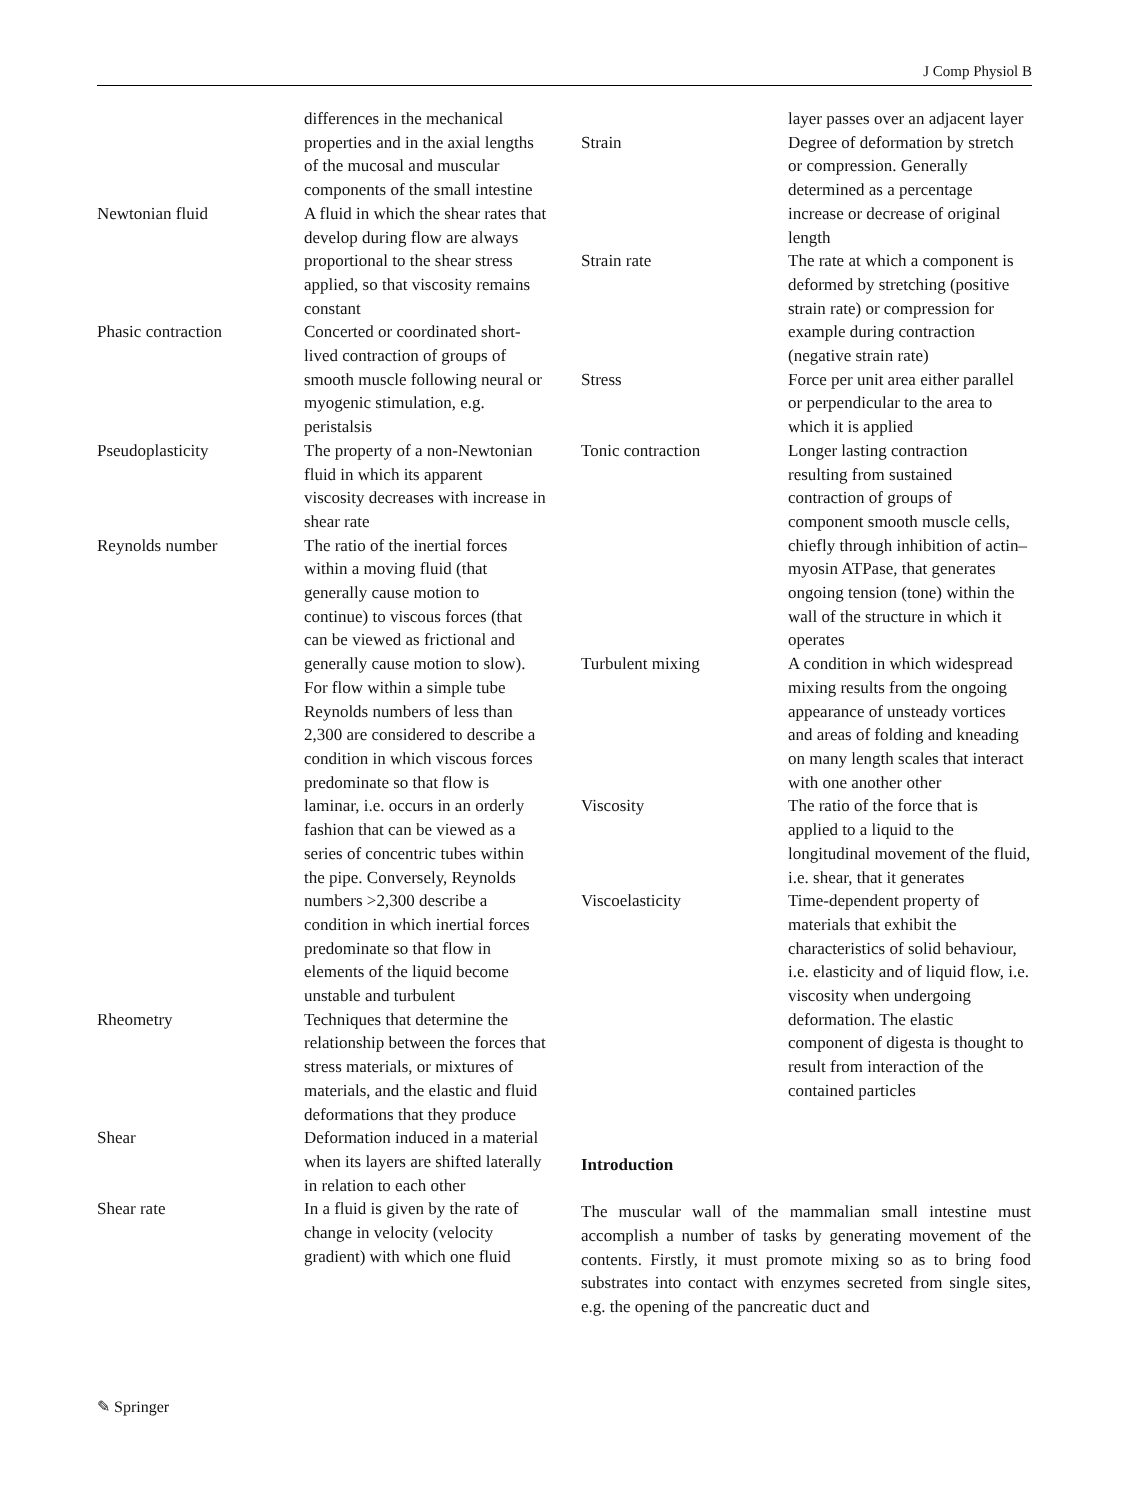J Comp Physiol B
| | differences in the mechanical properties and in the axial lengths of the mucosal and muscular components of the small intestine |
| Newtonian fluid | A fluid in which the shear rates that develop during flow are always proportional to the shear stress applied, so that viscosity remains constant |
| Phasic contraction | Concerted or coordinated short-lived contraction of groups of smooth muscle following neural or myogenic stimulation, e.g. peristalsis |
| Pseudoplasticity | The property of a non-Newtonian fluid in which its apparent viscosity decreases with increase in shear rate |
| Reynolds number | The ratio of the inertial forces within a moving fluid (that generally cause motion to continue) to viscous forces (that can be viewed as frictional and generally cause motion to slow). For flow within a simple tube Reynolds numbers of less than 2,300 are considered to describe a condition in which viscous forces predominate so that flow is laminar, i.e. occurs in an orderly fashion that can be viewed as a series of concentric tubes within the pipe. Conversely, Reynolds numbers >2,300 describe a condition in which inertial forces predominate so that flow in elements of the liquid become unstable and turbulent |
| Rheometry | Techniques that determine the relationship between the forces that stress materials, or mixtures of materials, and the elastic and fluid deformations that they produce |
| Shear | Deformation induced in a material when its layers are shifted laterally in relation to each other |
| Shear rate | In a fluid is given by the rate of change in velocity (velocity gradient) with which one fluid |
| | layer passes over an adjacent layer |
| Strain | Degree of deformation by stretch or compression. Generally determined as a percentage increase or decrease of original length |
| Strain rate | The rate at which a component is deformed by stretching (positive strain rate) or compression for example during contraction (negative strain rate) |
| Stress | Force per unit area either parallel or perpendicular to the area to which it is applied |
| Tonic contraction | Longer lasting contraction resulting from sustained contraction of groups of component smooth muscle cells, chiefly through inhibition of actin–myosin ATPase, that generates ongoing tension (tone) within the wall of the structure in which it operates |
| Turbulent mixing | A condition in which widespread mixing results from the ongoing appearance of unsteady vortices and areas of folding and kneading on many length scales that interact with one another other |
| Viscosity | The ratio of the force that is applied to a liquid to the longitudinal movement of the fluid, i.e. shear, that it generates |
| Viscoelasticity | Time-dependent property of materials that exhibit the characteristics of solid behaviour, i.e. elasticity and of liquid flow, i.e. viscosity when undergoing deformation. The elastic component of digesta is thought to result from interaction of the contained particles |
Introduction
The muscular wall of the mammalian small intestine must accomplish a number of tasks by generating movement of the contents. Firstly, it must promote mixing so as to bring food substrates into contact with enzymes secreted from single sites, e.g. the opening of the pancreatic duct and
✎ Springer